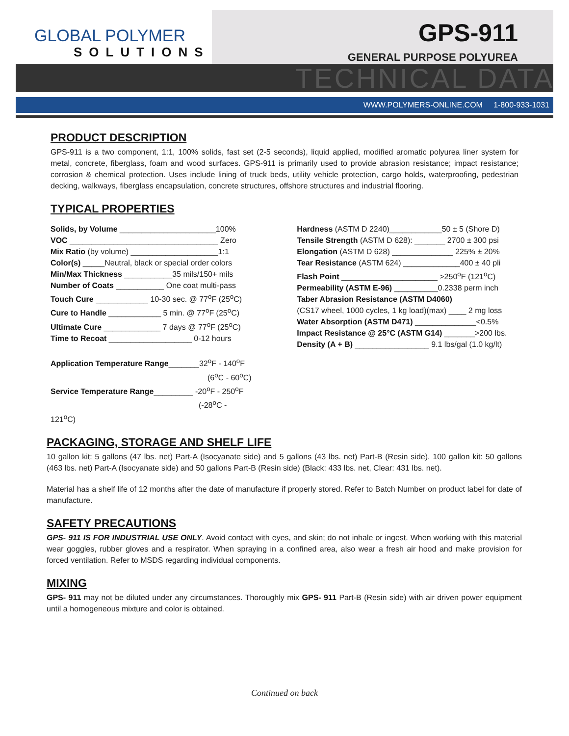GLOBAL POLYMER
SOLUTIONS
GPS-911
GENERAL PURPOSE POLYUREA
TECHNICAL DATA
WWW.POLYMERS-ONLINE.COM 1-800-933-1031
PRODUCT DESCRIPTION
GPS-911 is a two component, 1:1, 100% solids, fast set (2-5 seconds), liquid applied, modified aromatic polyurea liner system for metal, concrete, fiberglass, foam and wood surfaces. GPS-911 is primarily used to provide abrasion resistance; impact resistance; corrosion & chemical protection. Uses include lining of truck beds, utility vehicle protection, cargo holds, waterproofing, pedestrian decking, walkways, fiberglass encapsulation, concrete structures, offshore structures and industrial flooring.
TYPICAL PROPERTIES
Solids, by Volume ______________________100%
VOC __________________________________ Zero
Mix Ratio (by volume) ____________________1:1
Color(s) _____Neutral, black or special order colors
Min/Max Thickness ___________35 mils/150+ mils
Number of Coats ___________ One coat multi-pass
Touch Cure ____________ 10-30 sec. @ 77<sup>o</sup>F (25<sup>o</sup>C)
Cure to Handle ____________ 5 min. @ 77<sup>o</sup>F (25<sup>o</sup>C)
Ultimate Cure _____________ 7 days @ 77<sup>o</sup>F (25<sup>o</sup>C)
Time to Recoat ___________________ 0-12 hours
Application Temperature Range_______32<sup>o</sup>F - 140<sup>o</sup>F
(6<sup>o</sup>C - 60<sup>o</sup>C)
Service Temperature Range_________ -20<sup>o</sup>F - 250<sup>o</sup>F
(-28<sup>o</sup>C - 121<sup>o</sup>C)
Hardness (ASTM D 2240)____________50 ± 5 (Shore D)
Tensile Strength (ASTM D 628): _______ 2700 ± 300 psi
Elongation (ASTM D 628) ______________ 225% ± 20%
Tear Resistance (ASTM 624) _____________400 ± 40 pli
Flash Point ______________________ >250<sup>o</sup>F (121<sup>o</sup>C)
Permeability (ASTM E-96) __________0.2338 perm inch
Taber Abrasion Resistance (ASTM D4060)
(CS17 wheel, 1000 cycles, 1 kg load)(max) ____ 2 mg loss
Water Absorption (ASTM D471) ______________<0.5%
Impact Resistance @ 25°C (ASTM G14) _______>200 lbs.
Density (A + B) _________________ 9.1 lbs/gal (1.0 kg/lt)
PACKAGING, STORAGE AND SHELF LIFE
10 gallon kit: 5 gallons (47 lbs. net) Part-A (Isocyanate side) and 5 gallons (43 lbs. net) Part-B (Resin side). 100 gallon kit: 50 gallons (463 lbs. net) Part-A (Isocyanate side) and 50 gallons Part-B (Resin side) (Black: 433 lbs. net, Clear: 431 lbs. net).
Material has a shelf life of 12 months after the date of manufacture if properly stored. Refer to Batch Number on product label for date of manufacture.
SAFETY PRECAUTIONS
GPS- 911 IS FOR INDUSTRIAL USE ONLY. Avoid contact with eyes, and skin; do not inhale or ingest. When working with this material wear goggles, rubber gloves and a respirator. When spraying in a confined area, also wear a fresh air hood and make provision for forced ventilation. Refer to MSDS regarding individual components.
MIXING
GPS- 911 may not be diluted under any circumstances. Thoroughly mix GPS- 911 Part-B (Resin side) with air driven power equipment until a homogeneous mixture and color is obtained.
Continued on back